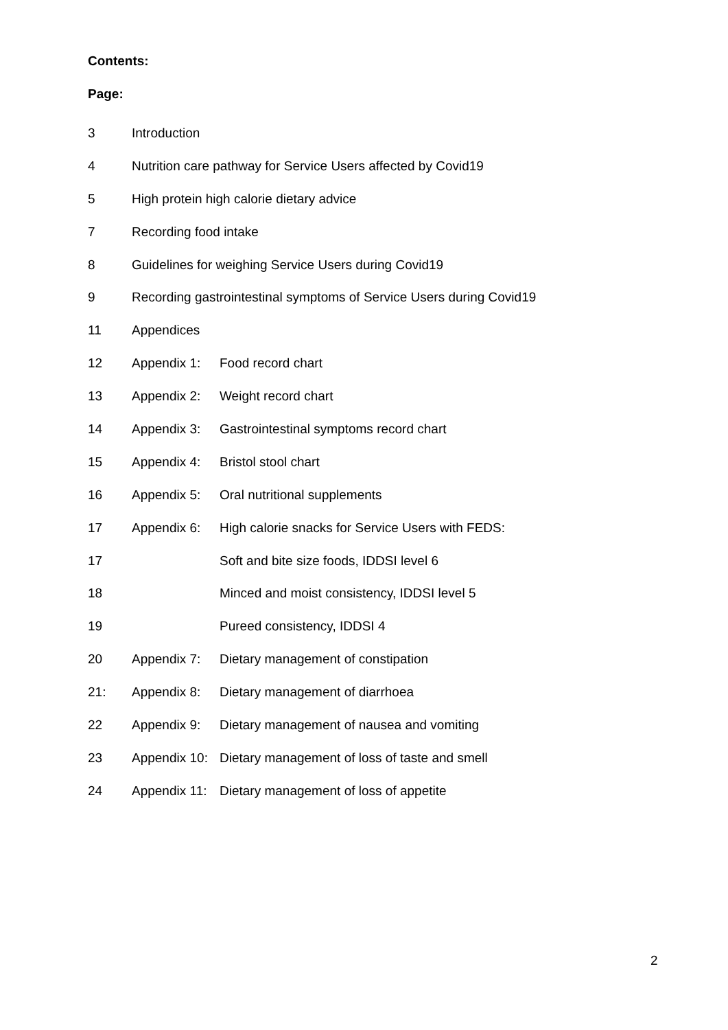Contents:
Page:
3 Introduction
4 Nutrition care pathway for Service Users affected by Covid19
5 High protein high calorie dietary advice
7 Recording food intake
8 Guidelines for weighing Service Users during Covid19
9 Recording gastrointestinal symptoms of Service Users during Covid19
11 Appendices
12 Appendix 1: Food record chart
13 Appendix 2: Weight record chart
14 Appendix 3: Gastrointestinal symptoms record chart
15 Appendix 4: Bristol stool chart
16 Appendix 5: Oral nutritional supplements
17 Appendix 6: High calorie snacks for Service Users with FEDS:
17 Soft and bite size foods, IDDSI level 6
18 Minced and moist consistency, IDDSI level 5
19 Pureed consistency, IDDSI 4
20 Appendix 7: Dietary management of constipation
21: Appendix 8: Dietary management of diarrhoea
22 Appendix 9: Dietary management of nausea and vomiting
23 Appendix 10: Dietary management of loss of taste and smell
24 Appendix 11: Dietary management of loss of appetite
2